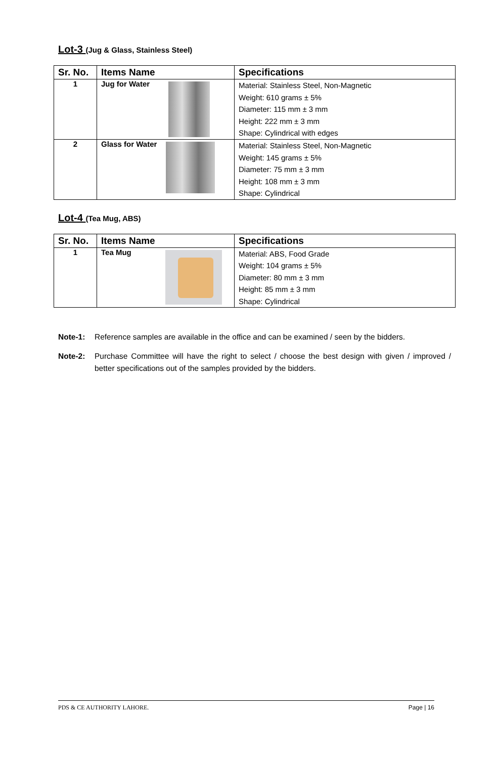Lot-3 (Jug & Glass, Stainless Steel)
| Sr. No. | Items Name | Specifications |
| --- | --- | --- |
| 1 | Jug for Water | Material: Stainless Steel, Non-Magnetic Weight: 610 grams ± 5% Diameter: 115 mm ± 3 mm Height: 222 mm ± 3 mm Shape: Cylindrical with edges |
| 2 | Glass for Water | Material: Stainless Steel, Non-Magnetic Weight: 145 grams ± 5% Diameter: 75 mm ± 3 mm Height: 108 mm ± 3 mm Shape: Cylindrical |
Lot-4 (Tea Mug, ABS)
| Sr. No. | Items Name | Specifications |
| --- | --- | --- |
| 1 | Tea Mug | Material: ABS, Food Grade Weight: 104 grams ± 5% Diameter: 80 mm ± 3 mm Height: 85 mm ± 3 mm Shape: Cylindrical |
Note-1: Reference samples are available in the office and can be examined / seen by the bidders.
Note-2: Purchase Committee will have the right to select / choose the best design with given / improved / better specifications out of the samples provided by the bidders.
PDS & CE AUTHORITY LAHORE. Page | 16